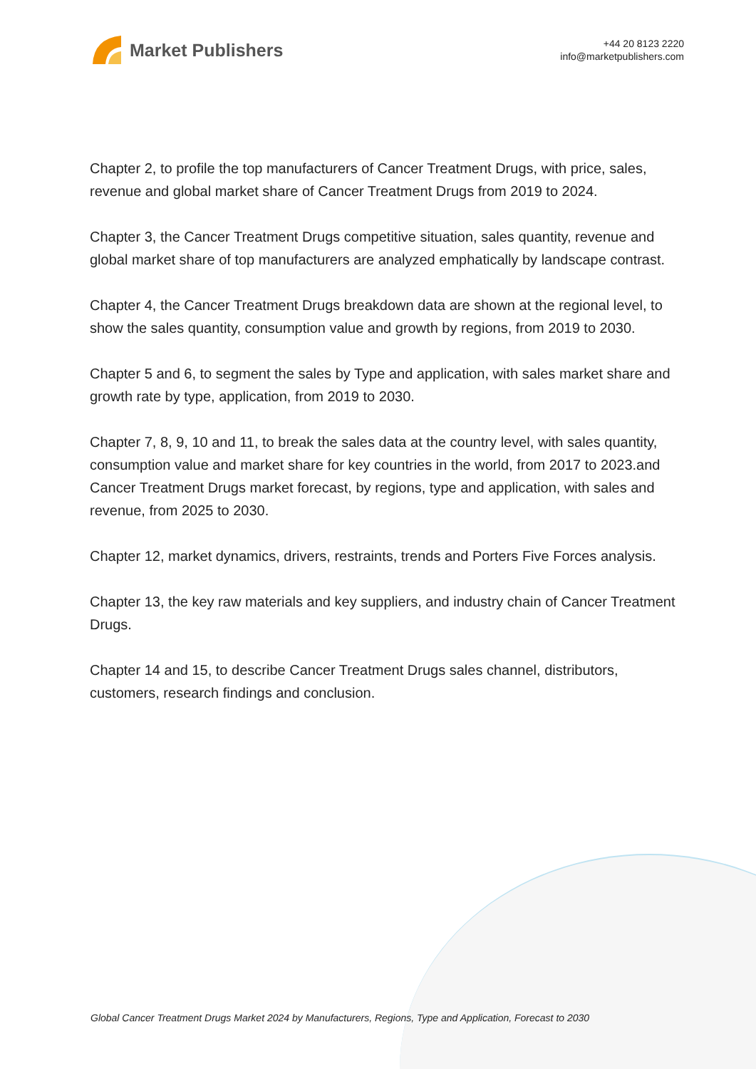Market Publishers
+44 20 8123 2220
info@marketpublishers.com
Chapter 2, to profile the top manufacturers of Cancer Treatment Drugs, with price, sales, revenue and global market share of Cancer Treatment Drugs from 2019 to 2024.
Chapter 3, the Cancer Treatment Drugs competitive situation, sales quantity, revenue and global market share of top manufacturers are analyzed emphatically by landscape contrast.
Chapter 4, the Cancer Treatment Drugs breakdown data are shown at the regional level, to show the sales quantity, consumption value and growth by regions, from 2019 to 2030.
Chapter 5 and 6, to segment the sales by Type and application, with sales market share and growth rate by type, application, from 2019 to 2030.
Chapter 7, 8, 9, 10 and 11, to break the sales data at the country level, with sales quantity, consumption value and market share for key countries in the world, from 2017 to 2023.and Cancer Treatment Drugs market forecast, by regions, type and application, with sales and revenue, from 2025 to 2030.
Chapter 12, market dynamics, drivers, restraints, trends and Porters Five Forces analysis.
Chapter 13, the key raw materials and key suppliers, and industry chain of Cancer Treatment Drugs.
Chapter 14 and 15, to describe Cancer Treatment Drugs sales channel, distributors, customers, research findings and conclusion.
Global Cancer Treatment Drugs Market 2024 by Manufacturers, Regions, Type and Application, Forecast to 2030